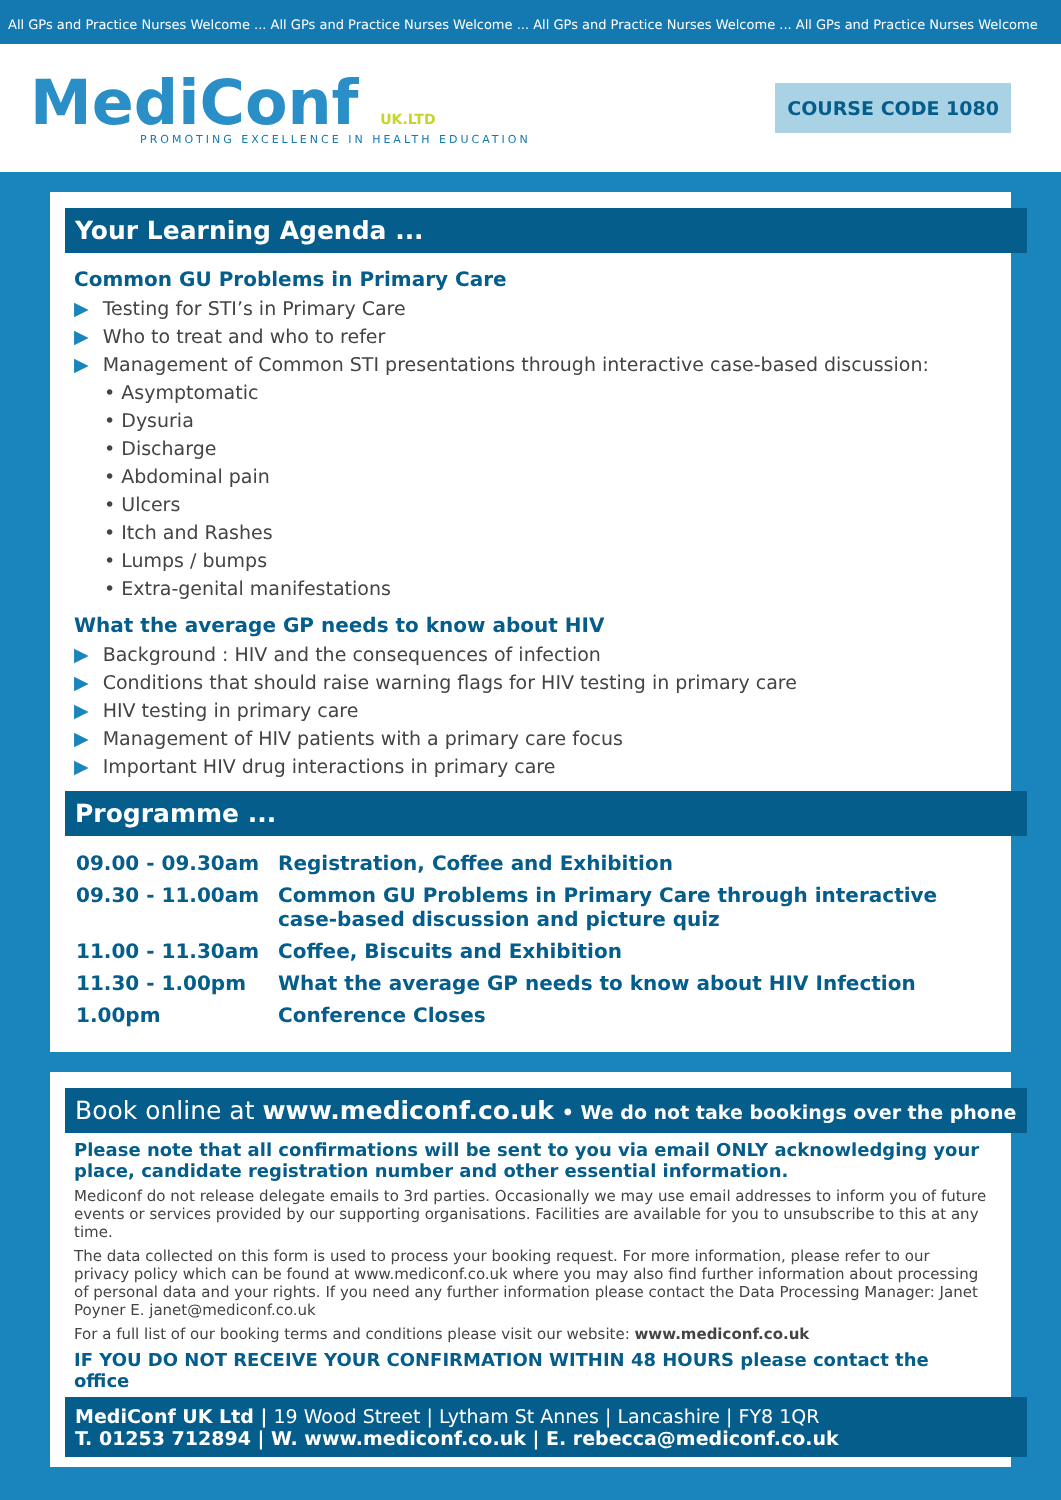All GPs and Practice Nurses Welcome ... All GPs and Practice Nurses Welcome ... All GPs and Practice Nurses Welcome ... All GPs and Practice Nurses Welcome
MediConf UK.LTD
PROMOTING EXCELLENCE IN HEALTH EDUCATION
COURSE CODE 1080
Your Learning Agenda ...
Common GU Problems in Primary Care
Testing for STI’s in Primary Care
Who to treat and who to refer
Management of Common STI presentations through interactive case-based discussion:
• Asymptomatic
• Dysuria
• Discharge
• Abdominal pain
• Ulcers
• Itch and Rashes
• Lumps / bumps
• Extra-genital manifestations
What the average GP needs to know about HIV
Background : HIV and the consequences of infection
Conditions that should raise warning flags for HIV testing in primary care
HIV testing in primary care
Management of HIV patients with a primary care focus
Important HIV drug interactions in primary care
Programme ...
| 09.00 - 09.30am | Registration, Coffee and Exhibition |
| 09.30 - 11.00am | Common GU Problems in Primary Care through interactive case-based discussion and picture quiz |
| 11.00 - 11.30am | Coffee, Biscuits and Exhibition |
| 11.30 - 1.00pm | What the average GP needs to know about HIV Infection |
| 1.00pm | Conference Closes |
Book online at www.mediconf.co.uk • We do not take bookings over the phone
Please note that all confirmations will be sent to you via email ONLY acknowledging your place, candidate registration number and other essential information.
Mediconf do not release delegate emails to 3rd parties. Occasionally we may use email addresses to inform you of future events or services provided by our supporting organisations. Facilities are available for you to unsubscribe to this at any time.
The data collected on this form is used to process your booking request. For more information, please refer to our privacy policy which can be found at www.mediconf.co.uk where you may also find further information about processing of personal data and your rights. If you need any further information please contact the Data Processing Manager: Janet Poyner E. janet@mediconf.co.uk
For a full list of our booking terms and conditions please visit our website: www.mediconf.co.uk
IF YOU DO NOT RECEIVE YOUR CONFIRMATION WITHIN 48 HOURS please contact the office
MediConf UK Ltd | 19 Wood Street | Lytham St Annes | Lancashire | FY8 1QR
T. 01253 712894 | W. www.mediconf.co.uk | E. rebecca@mediconf.co.uk